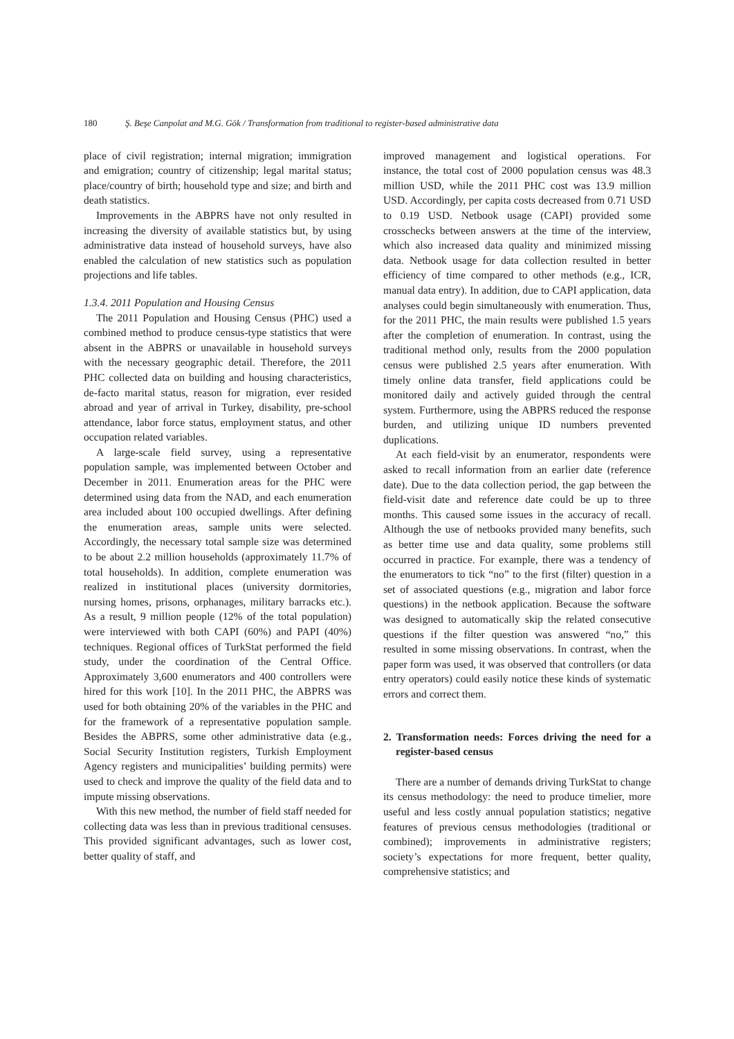180 Ş. Beşe Canpolat and M.G. Gök / Transformation from traditional to register-based administrative data
place of civil registration; internal migration; immigration and emigration; country of citizenship; legal marital status; place/country of birth; household type and size; and birth and death statistics.
Improvements in the ABPRS have not only resulted in increasing the diversity of available statistics but, by using administrative data instead of household surveys, have also enabled the calculation of new statistics such as population projections and life tables.
1.3.4. 2011 Population and Housing Census
The 2011 Population and Housing Census (PHC) used a combined method to produce census-type statistics that were absent in the ABPRS or unavailable in household surveys with the necessary geographic detail. Therefore, the 2011 PHC collected data on building and housing characteristics, de-facto marital status, reason for migration, ever resided abroad and year of arrival in Turkey, disability, pre-school attendance, labor force status, employment status, and other occupation related variables.
A large-scale field survey, using a representative population sample, was implemented between October and December in 2011. Enumeration areas for the PHC were determined using data from the NAD, and each enumeration area included about 100 occupied dwellings. After defining the enumeration areas, sample units were selected. Accordingly, the necessary total sample size was determined to be about 2.2 million households (approximately 11.7% of total households). In addition, complete enumeration was realized in institutional places (university dormitories, nursing homes, prisons, orphanages, military barracks etc.). As a result, 9 million people (12% of the total population) were interviewed with both CAPI (60%) and PAPI (40%) techniques. Regional offices of TurkStat performed the field study, under the coordination of the Central Office. Approximately 3,600 enumerators and 400 controllers were hired for this work [10]. In the 2011 PHC, the ABPRS was used for both obtaining 20% of the variables in the PHC and for the framework of a representative population sample. Besides the ABPRS, some other administrative data (e.g., Social Security Institution registers, Turkish Employment Agency registers and municipalities’ building permits) were used to check and improve the quality of the field data and to impute missing observations.
With this new method, the number of field staff needed for collecting data was less than in previous traditional censuses. This provided significant advantages, such as lower cost, better quality of staff, and
improved management and logistical operations. For instance, the total cost of 2000 population census was 48.3 million USD, while the 2011 PHC cost was 13.9 million USD. Accordingly, per capita costs decreased from 0.71 USD to 0.19 USD. Netbook usage (CAPI) provided some crosschecks between answers at the time of the interview, which also increased data quality and minimized missing data. Netbook usage for data collection resulted in better efficiency of time compared to other methods (e.g., ICR, manual data entry). In addition, due to CAPI application, data analyses could begin simultaneously with enumeration. Thus, for the 2011 PHC, the main results were published 1.5 years after the completion of enumeration. In contrast, using the traditional method only, results from the 2000 population census were published 2.5 years after enumeration. With timely online data transfer, field applications could be monitored daily and actively guided through the central system. Furthermore, using the ABPRS reduced the response burden, and utilizing unique ID numbers prevented duplications.
At each field-visit by an enumerator, respondents were asked to recall information from an earlier date (reference date). Due to the data collection period, the gap between the field-visit date and reference date could be up to three months. This caused some issues in the accuracy of recall. Although the use of netbooks provided many benefits, such as better time use and data quality, some problems still occurred in practice. For example, there was a tendency of the enumerators to tick “no” to the first (filter) question in a set of associated questions (e.g., migration and labor force questions) in the netbook application. Because the software was designed to automatically skip the related consecutive questions if the filter question was answered “no,” this resulted in some missing observations. In contrast, when the paper form was used, it was observed that controllers (or data entry operators) could easily notice these kinds of systematic errors and correct them.
2. Transformation needs: Forces driving the need for a register-based census
There are a number of demands driving TurkStat to change its census methodology: the need to produce timelier, more useful and less costly annual population statistics; negative features of previous census methodologies (traditional or combined); improvements in administrative registers; society’s expectations for more frequent, better quality, comprehensive statistics; and